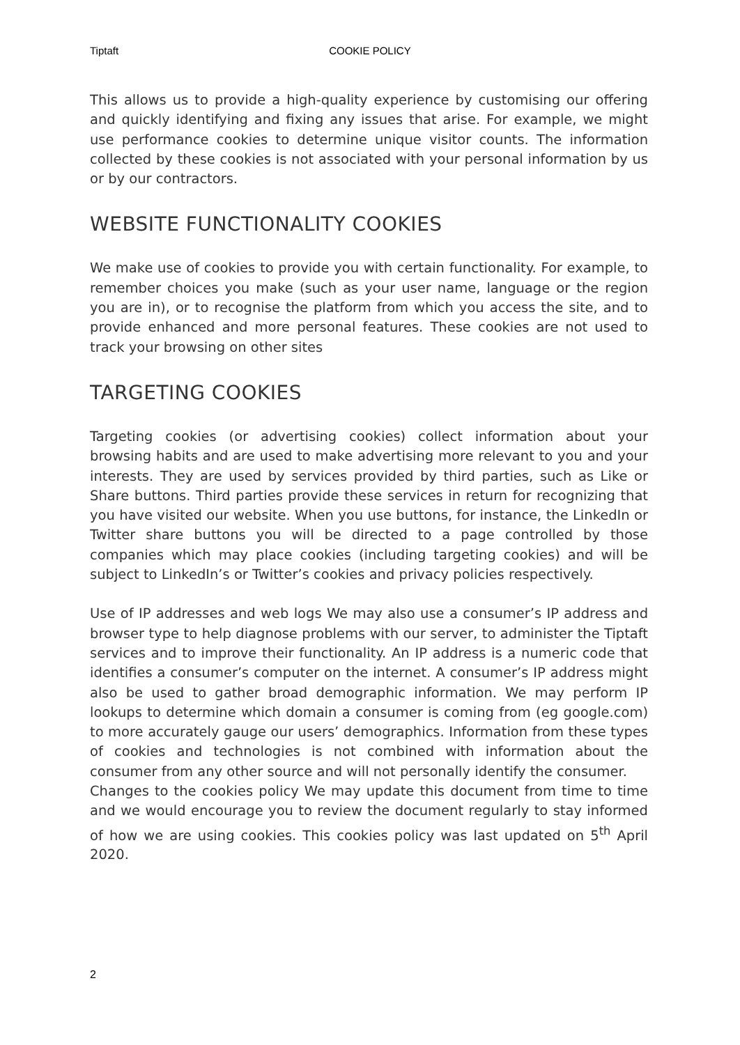Tiptaft COOKIE POLICY
This allows us to provide a high-quality experience by customising our offering and quickly identifying and fixing any issues that arise. For example, we might use performance cookies to determine unique visitor counts. The information collected by these cookies is not associated with your personal information by us or by our contractors.
WEBSITE FUNCTIONALITY COOKIES
We make use of cookies to provide you with certain functionality. For example, to remember choices you make (such as your user name, language or the region you are in), or to recognise the platform from which you access the site, and to provide enhanced and more personal features. These cookies are not used to track your browsing on other sites
TARGETING COOKIES
Targeting cookies (or advertising cookies) collect information about your browsing habits and are used to make advertising more relevant to you and your interests. They are used by services provided by third parties, such as Like or Share buttons. Third parties provide these services in return for recognizing that you have visited our website. When you use buttons, for instance, the LinkedIn or Twitter share buttons you will be directed to a page controlled by those companies which may place cookies (including targeting cookies) and will be subject to LinkedIn’s or Twitter’s cookies and privacy policies respectively.
Use of IP addresses and web logs We may also use a consumer’s IP address and browser type to help diagnose problems with our server, to administer the Tiptaft services and to improve their functionality. An IP address is a numeric code that identifies a consumer’s computer on the internet. A consumer’s IP address might also be used to gather broad demographic information. We may perform IP lookups to determine which domain a consumer is coming from (eg google.com) to more accurately gauge our users’ demographics. Information from these types of cookies and technologies is not combined with information about the consumer from any other source and will not personally identify the consumer.
Changes to the cookies policy We may update this document from time to time and we would encourage you to review the document regularly to stay informed of how we are using cookies. This cookies policy was last updated on 5<sup>th</sup> April 2020.
2